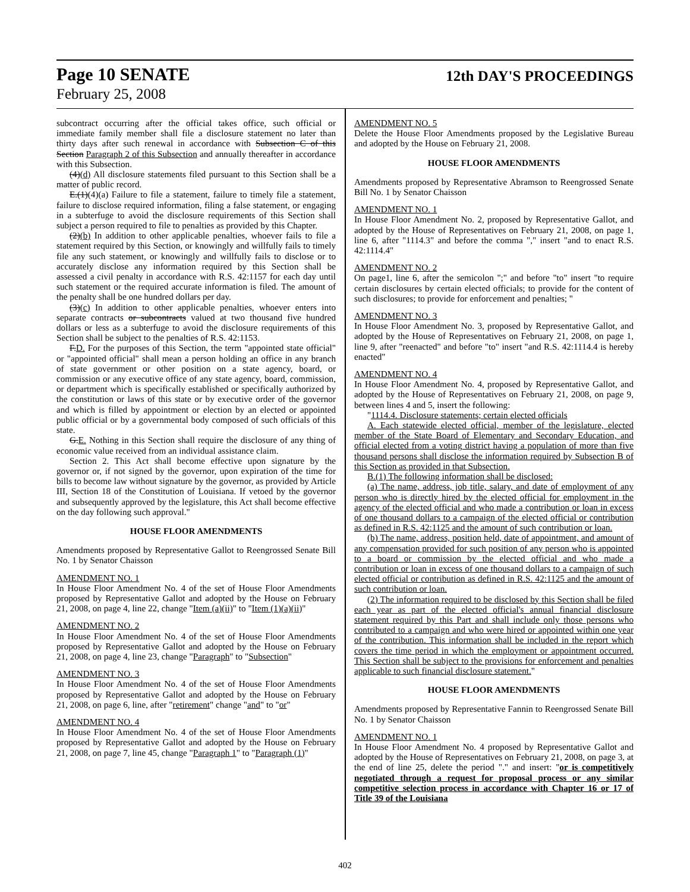Page 10 SENATE 12th DAY'S PROCEEDINGS
February 25, 2008
subcontract occurring after the official takes office, such official or immediate family member shall file a disclosure statement no later than thirty days after such renewal in accordance with Subsection C of this Section Paragraph 2 of this Subsection and annually thereafter in accordance with this Subsection.
(4)(d) All disclosure statements filed pursuant to this Section shall be a matter of public record.
E.(1)(4)(a) Failure to file a statement, failure to timely file a statement, failure to disclose required information, filing a false statement, or engaging in a subterfuge to avoid the disclosure requirements of this Section shall subject a person required to file to penalties as provided by this Chapter.
(2)(b) In addition to other applicable penalties, whoever fails to file a statement required by this Section, or knowingly and willfully fails to timely file any such statement, or knowingly and willfully fails to disclose or to accurately disclose any information required by this Section shall be assessed a civil penalty in accordance with R.S. 42:1157 for each day until such statement or the required accurate information is filed. The amount of the penalty shall be one hundred dollars per day.
(3)(c) In addition to other applicable penalties, whoever enters into separate contracts or subcontracts valued at two thousand five hundred dollars or less as a subterfuge to avoid the disclosure requirements of this Section shall be subject to the penalties of R.S. 42:1153.
F.D. For the purposes of this Section, the term "appointed state official" or "appointed official" shall mean a person holding an office in any branch of state government or other position on a state agency, board, or commission or any executive office of any state agency, board, commission, or department which is specifically established or specifically authorized by the constitution or laws of this state or by executive order of the governor and which is filled by appointment or election by an elected or appointed public official or by a governmental body composed of such officials of this state.
G.E. Nothing in this Section shall require the disclosure of any thing of economic value received from an individual assistance claim.
Section 2. This Act shall become effective upon signature by the governor or, if not signed by the governor, upon expiration of the time for bills to become law without signature by the governor, as provided by Article III, Section 18 of the Constitution of Louisiana. If vetoed by the governor and subsequently approved by the legislature, this Act shall become effective on the day following such approval."
HOUSE FLOOR AMENDMENTS
Amendments proposed by Representative Gallot to Reengrossed Senate Bill No. 1 by Senator Chaisson
AMENDMENT NO. 1
In House Floor Amendment No. 4 of the set of House Floor Amendments proposed by Representative Gallot and adopted by the House on February 21, 2008, on page 4, line 22, change "Item (a)(ii)" to "Item (1)(a)(ii)"
AMENDMENT NO. 2
In House Floor Amendment No. 4 of the set of House Floor Amendments proposed by Representative Gallot and adopted by the House on February 21, 2008, on page 4, line 23, change "Paragraph" to "Subsection"
AMENDMENT NO. 3
In House Floor Amendment No. 4 of the set of House Floor Amendments proposed by Representative Gallot and adopted by the House on February 21, 2008, on page 6, line, after "retirement" change "and" to "or"
AMENDMENT NO. 4
In House Floor Amendment No. 4 of the set of House Floor Amendments proposed by Representative Gallot and adopted by the House on February 21, 2008, on page 7, line 45, change "Paragraph 1" to "Paragraph (1)"
AMENDMENT NO. 5
Delete the House Floor Amendments proposed by the Legislative Bureau and adopted by the House on February 21, 2008.
HOUSE FLOOR AMENDMENTS
Amendments proposed by Representative Abramson to Reengrossed Senate Bill No. 1 by Senator Chaisson
AMENDMENT NO. 1
In House Floor Amendment No. 2, proposed by Representative Gallot, and adopted by the House of Representatives on February 21, 2008, on page 1, line 6, after "1114.3" and before the comma "," insert "and to enact R.S. 42:1114.4"
AMENDMENT NO. 2
On page1, line 6, after the semicolon ";" and before "to" insert "to require certain disclosures by certain elected officials; to provide for the content of such disclosures; to provide for enforcement and penalties; "
AMENDMENT NO. 3
In House Floor Amendment No. 3, proposed by Representative Gallot, and adopted by the House of Representatives on February 21, 2008, on page 1, line 9, after "reenacted" and before "to" insert "and R.S. 42:1114.4 is hereby enacted"
AMENDMENT NO. 4
In House Floor Amendment No. 4, proposed by Representative Gallot, and adopted by the House of Representatives on February 21, 2008, on page 9, between lines 4 and 5, insert the following:
"1114.4. Disclosure statements; certain elected officials
A. Each statewide elected official, member of the legislature, elected member of the State Board of Elementary and Secondary Education, and official elected from a voting district having a population of more than five thousand persons shall disclose the information required by Subsection B of this Section as provided in that Subsection.
B.(1) The following information shall be disclosed:
(a) The name, address, job title, salary, and date of employment of any person who is directly hired by the elected official for employment in the agency of the elected official and who made a contribution or loan in excess of one thousand dollars to a campaign of the elected official or contribution as defined in R.S. 42:1125 and the amount of such contribution or loan.
(b) The name, address, position held, date of appointment, and amount of any compensation provided for such position of any person who is appointed to a board or commission by the elected official and who made a contribution or loan in excess of one thousand dollars to a campaign of such elected official or contribution as defined in R.S. 42:1125 and the amount of such contribution or loan.
(2) The information required to be disclosed by this Section shall be filed each year as part of the elected official's annual financial disclosure statement required by this Part and shall include only those persons who contributed to a campaign and who were hired or appointed within one year of the contribution. This information shall be included in the report which covers the time period in which the employment or appointment occurred. This Section shall be subject to the provisions for enforcement and penalties applicable to such financial disclosure statement."
HOUSE FLOOR AMENDMENTS
Amendments proposed by Representative Fannin to Reengrossed Senate Bill No. 1 by Senator Chaisson
AMENDMENT NO. 1
In House Floor Amendment No. 4 proposed by Representative Gallot and adopted by the House of Representatives on February 21, 2008, on page 3, at the end of line 25, delete the period "." and insert: "or is competitively negotiated through a request for proposal process or any similar competitive selection process in accordance with Chapter 16 or 17 of Title 39 of the Louisiana
402